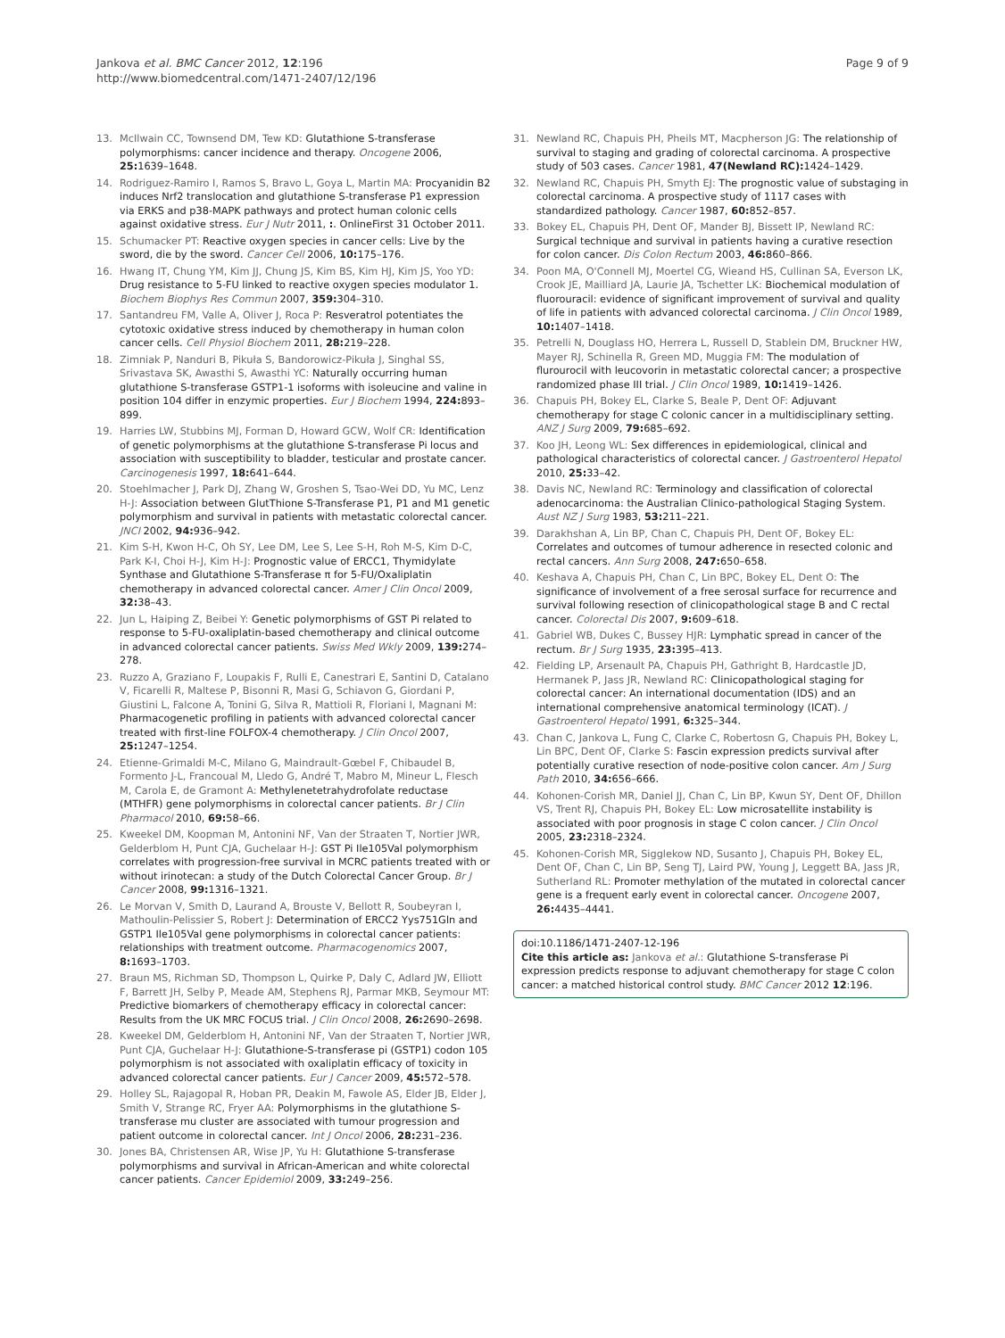Jankova et al. BMC Cancer 2012, 12:196
http://www.biomedcentral.com/1471-2407/12/196
Page 9 of 9
13. McIlwain CC, Townsend DM, Tew KD: Glutathione S-transferase polymorphisms: cancer incidence and therapy. Oncogene 2006, 25: 1639–1648.
14. Rodriguez-Ramiro I, Ramos S, Bravo L, Goya L, Martin MA: Procyanidin B2 induces Nrf2 translocation and glutathione S-transferase P1 expression via ERKS and p38-MAPK pathways and protect human colonic cells against oxidative stress. Eur J Nutr 2011, :. OnlineFirst 31 October 2011.
15. Schumacker PT: Reactive oxygen species in cancer cells: Live by the sword, die by the sword. Cancer Cell 2006, 10: 175–176.
16. Hwang IT, Chung YM, Kim JJ, Chung JS, Kim BS, Kim HJ, Kim JS, Yoo YD: Drug resistance to 5-FU linked to reactive oxygen species modulator 1. Biochem Biophys Res Commun 2007, 359: 304–310.
17. Santandreu FM, Valle A, Oliver J, Roca P: Resveratrol potentiates the cytotoxic oxidative stress induced by chemotherapy in human colon cancer cells. Cell Physiol Biochem 2011, 28: 219–228.
18. Zimniak P, Nanduri B, Pikuła S, Bandorowicz-Pikuła J, Singhal SS, Srivastava SK, Awasthi S, Awasthi YC: Naturally occurring human glutathione S-transferase GSTP1-1 isoforms with isoleucine and valine in position 104 differ in enzymic properties. Eur J Biochem 1994, 224: 893–899.
19. Harries LW, Stubbins MJ, Forman D, Howard GCW, Wolf CR: Identification of genetic polymorphisms at the glutathione S-transferase Pi locus and association with susceptibility to bladder, testicular and prostate cancer. Carcinogenesis 1997, 18: 641–644.
20. Stoehlmacher J, Park DJ, Zhang W, Groshen S, Tsao-Wei DD, Yu MC, Lenz H-J: Association between GlutThione S-Transferase P1, P1 and M1 genetic polymorphism and survival in patients with metastatic colorectal cancer. JNCI 2002, 94: 936–942.
21. Kim S-H, Kwon H-C, Oh SY, Lee DM, Lee S, Lee S-H, Roh M-S, Kim D-C, Park K-I, Choi H-J, Kim H-J: Prognostic value of ERCC1, Thymidylate Synthase and Glutathione S-Transferase π for 5-FU/Oxaliplatin chemotherapy in advanced colorectal cancer. Amer J Clin Oncol 2009, 32: 38–43.
22. Jun L, Haiping Z, Beibei Y: Genetic polymorphisms of GST Pi related to response to 5-FU-oxaliplatin-based chemotherapy and clinical outcome in advanced colorectal cancer patients. Swiss Med Wkly 2009, 139: 274–278.
23. Ruzzo A, Graziano F, Loupakis F, Rulli E, Canestrari E, Santini D, Catalano V, Ficarelli R, Maltese P, Bisonni R, Masi G, Schiavon G, Giordani P, Giustini L, Falcone A, Tonini G, Silva R, Mattioli R, Floriani I, Magnani M: Pharmacogenetic profiling in patients with advanced colorectal cancer treated with first-line FOLFOX-4 chemotherapy. J Clin Oncol 2007, 25: 1247–1254.
24. Etienne-Grimaldi M-C, Milano G, Maindrault-Gœbel F, Chibaudel B, Formento J-L, Francoual M, Lledo G, André T, Mabro M, Mineur L, Flesch M, Carola E, de Gramont A: Methylenetetrahydrofolate reductase (MTHFR) gene polymorphisms in colorectal cancer patients. Br J Clin Pharmacol 2010, 69: 58–66.
25. Kweekel DM, Koopman M, Antonini NF, Van der Straaten T, Nortier JWR, Gelderblom H, Punt CJA, Guchelaar H-J: GST Pi Ile105Val polymorphism correlates with progression-free survival in MCRC patients treated with or without irinotecan: a study of the Dutch Colorectal Cancer Group. Br J Cancer 2008, 99: 1316–1321.
26. Le Morvan V, Smith D, Laurand A, Brouste V, Bellott R, Soubeyran I, Mathoulin-Pelissier S, Robert J: Determination of ERCC2 Yys751Gln and GSTP1 Ile105Val gene polymorphisms in colorectal cancer patients: relationships with treatment outcome. Pharmacogenomics 2007, 8: 1693–1703.
27. Braun MS, Richman SD, Thompson L, Quirke P, Daly C, Adlard JW, Elliott F, Barrett JH, Selby P, Meade AM, Stephens RJ, Parmar MKB, Seymour MT: Predictive biomarkers of chemotherapy efficacy in colorectal cancer: Results from the UK MRC FOCUS trial. J Clin Oncol 2008, 26: 2690–2698.
28. Kweekel DM, Gelderblom H, Antonini NF, Van der Straaten T, Nortier JWR, Punt CJA, Guchelaar H-J: Glutathione-S-transferase pi (GSTP1) codon 105 polymorphism is not associated with oxaliplatin efficacy of toxicity in advanced colorectal cancer patients. Eur J Cancer 2009, 45: 572–578.
29. Holley SL, Rajagopal R, Hoban PR, Deakin M, Fawole AS, Elder JB, Elder J, Smith V, Strange RC, Fryer AA: Polymorphisms in the glutathione S-transferase mu cluster are associated with tumour progression and patient outcome in colorectal cancer. Int J Oncol 2006, 28: 231–236.
30. Jones BA, Christensen AR, Wise JP, Yu H: Glutathione S-transferase polymorphisms and survival in African-American and white colorectal cancer patients. Cancer Epidemiol 2009, 33: 249–256.
31. Newland RC, Chapuis PH, Pheils MT, Macpherson JG: The relationship of survival to staging and grading of colorectal carcinoma. A prospective study of 503 cases. Cancer 1981, 47(Newland RC): 1424–1429.
32. Newland RC, Chapuis PH, Smyth EJ: The prognostic value of substaging in colorectal carcinoma. A prospective study of 1117 cases with standardized pathology. Cancer 1987, 60: 852–857.
33. Bokey EL, Chapuis PH, Dent OF, Mander BJ, Bissett IP, Newland RC: Surgical technique and survival in patients having a curative resection for colon cancer. Dis Colon Rectum 2003, 46: 860–866.
34. Poon MA, O'Connell MJ, Moertel CG, Wieand HS, Cullinan SA, Everson LK, Crook JE, Mailliard JA, Laurie JA, Tschetter LK: Biochemical modulation of fluorouracil: evidence of significant improvement of survival and quality of life in patients with advanced colorectal carcinoma. J Clin Oncol 1989, 10: 1407–1418.
35. Petrelli N, Douglass HO, Herrera L, Russell D, Stablein DM, Bruckner HW, Mayer RJ, Schinella R, Green MD, Muggia FM: The modulation of flurourocil with leucovorin in metastatic colorectal cancer; a prospective randomized phase III trial. J Clin Oncol 1989, 10: 1419–1426.
36. Chapuis PH, Bokey EL, Clarke S, Beale P, Dent OF: Adjuvant chemotherapy for stage C colonic cancer in a multidisciplinary setting. ANZ J Surg 2009, 79: 685–692.
37. Koo JH, Leong WL: Sex differences in epidemiological, clinical and pathological characteristics of colorectal cancer. J Gastroenterol Hepatol 2010, 25: 33–42.
38. Davis NC, Newland RC: Terminology and classification of colorectal adenocarcinoma: the Australian Clinico-pathological Staging System. Aust NZ J Surg 1983, 53: 211–221.
39. Darakhshan A, Lin BP, Chan C, Chapuis PH, Dent OF, Bokey EL: Correlates and outcomes of tumour adherence in resected colonic and rectal cancers. Ann Surg 2008, 247: 650–658.
40. Keshava A, Chapuis PH, Chan C, Lin BPC, Bokey EL, Dent O: The significance of involvement of a free serosal surface for recurrence and survival following resection of clinicopathological stage B and C rectal cancer. Colorectal Dis 2007, 9: 609–618.
41. Gabriel WB, Dukes C, Bussey HJR: Lymphatic spread in cancer of the rectum. Br J Surg 1935, 23: 395–413.
42. Fielding LP, Arsenault PA, Chapuis PH, Gathright B, Hardcastle JD, Hermanek P, Jass JR, Newland RC: Clinicopathological staging for colorectal cancer: An international documentation (IDS) and an international comprehensive anatomical terminology (ICAT). J Gastroenterol Hepatol 1991, 6: 325–344.
43. Chan C, Jankova L, Fung C, Clarke C, Robertosn G, Chapuis PH, Bokey L, Lin BPC, Dent OF, Clarke S: Fascin expression predicts survival after potentially curative resection of node-positive colon cancer. Am J Surg Path 2010, 34: 656–666.
44. Kohonen-Corish MR, Daniel JJ, Chan C, Lin BP, Kwun SY, Dent OF, Dhillon VS, Trent RJ, Chapuis PH, Bokey EL: Low microsatellite instability is associated with poor prognosis in stage C colon cancer. J Clin Oncol 2005, 23: 2318–2324.
45. Kohonen-Corish MR, Sigglekow ND, Susanto J, Chapuis PH, Bokey EL, Dent OF, Chan C, Lin BP, Seng TJ, Laird PW, Young J, Leggett BA, Jass JR, Sutherland RL: Promoter methylation of the mutated in colorectal cancer gene is a frequent early event in colorectal cancer. Oncogene 2007, 26: 4435–4441.
doi:10.1186/1471-2407-12-196
Cite this article as: Jankova et al.: Glutathione S-transferase Pi expression predicts response to adjuvant chemotherapy for stage C colon cancer: a matched historical control study. BMC Cancer 2012 12:196.